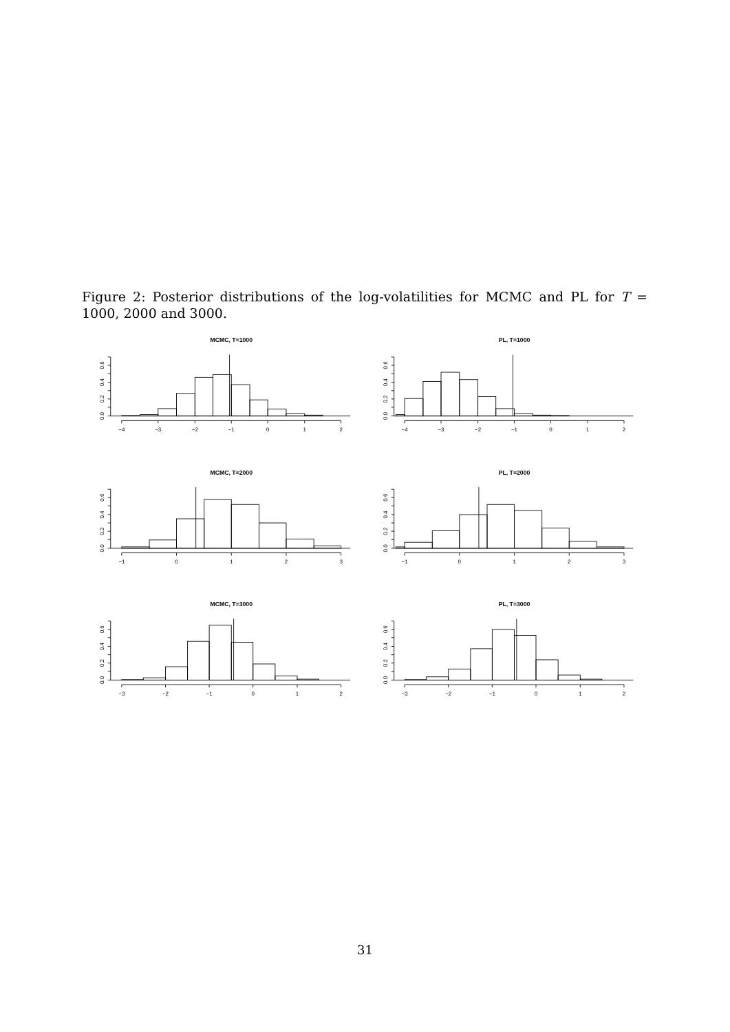Figure 2: Posterior distributions of the log-volatilities for MCMC and PL for T = 1000, 2000 and 3000.
MCMC, T=1000
PL, T=1000
MCMC, T=2000
PL, T=2000
MCMC, T=3000
PL, T=3000
−4
−3
−2
−1
0
1
2
−4
−3
−2
−1
0
1
2
−1
0
1
2
3
−1
0
1
2
3
−3
−2
−1
0
1
2
−3
−2
−1
0
1
2
0.0
0.2
0.4
0.6
0.0
0.2
0.4
0.6
0.0
0.2
0.4
0.6
0.0
0.2
0.4
0.6
0.0
0.2
0.4
0.6
0.0
0.2
0.4
0.6
31